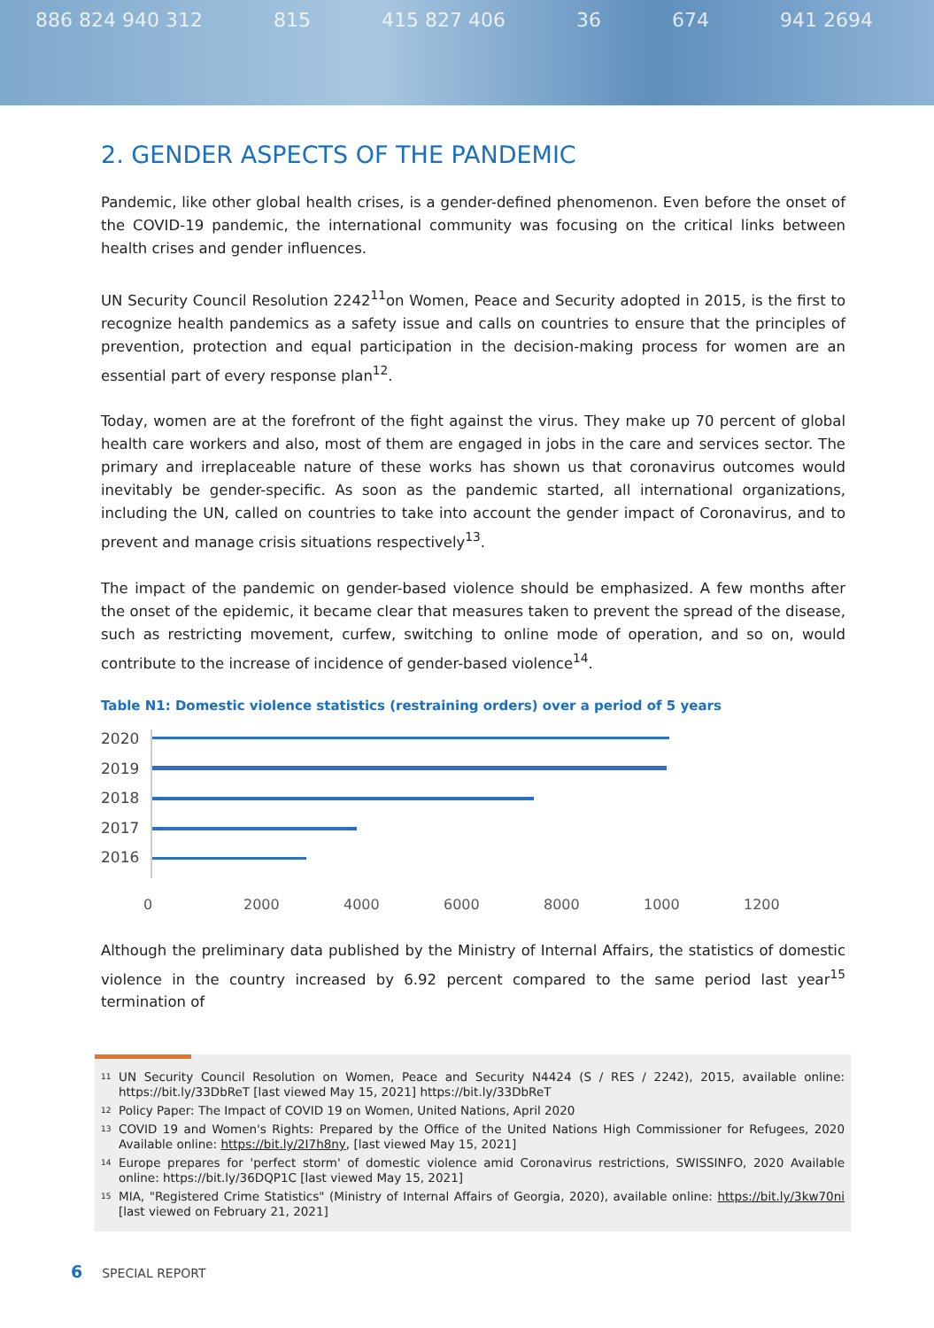886 824 940 312 815 415 827 406 36 674 941 2694
2. GENDER ASPECTS OF THE PANDEMIC
Pandemic, like other global health crises, is a gender-defined phenomenon. Even before the onset of the COVID-19 pandemic, the international community was focusing on the critical links between health crises and gender influences.
UN Security Council Resolution 2242<sup>11</sup>on Women, Peace and Security adopted in 2015, is the first to recognize health pandemics as a safety issue and calls on countries to ensure that the principles of prevention, protection and equal participation in the decision-making process for women are an essential part of every response plan<sup>12</sup>.
Today, women are at the forefront of the fight against the virus. They make up 70 percent of global health care workers and also, most of them are engaged in jobs in the care and services sector. The primary and irreplaceable nature of these works has shown us that coronavirus outcomes would inevitably be gender-specific. As soon as the pandemic started, all international organizations, including the UN, called on countries to take into account the gender impact of Coronavirus, and to prevent and manage crisis situations respectively<sup>13</sup>.
The impact of the pandemic on gender-based violence should be emphasized. A few months after the onset of the epidemic, it became clear that measures taken to prevent the spread of the disease, such as restricting movement, curfew, switching to online mode of operation, and so on, would contribute to the increase of incidence of gender-based violence<sup>14</sup>.
Table N1: Domestic violence statistics (restraining orders) over a period of 5 years
2020
2019
2018
2017
2016
0 2000 4000 6000 8000 1000 1200
Although the preliminary data published by the Ministry of Internal Affairs, the statistics of domestic violence in the country increased by 6.92 percent compared to the same period last year<sup>15</sup> termination of
<sup>11</sup> UN Security Council Resolution on Women, Peace and Security N4424 (S / RES / 2242), 2015, available online: https://bit.ly/33DbReT [last viewed May 15, 2021] https://bit.ly/33DbReT
<sup>12</sup> Policy Paper: The Impact of COVID 19 on Women, United Nations, April 2020
<sup>13</sup> COVID 19 and Women's Rights: Prepared by the Office of the United Nations High Commissioner for Refugees, 2020 Available online: https://bit.ly/2I7h8ny, [last viewed May 15, 2021]
<sup>14</sup> Europe prepares for 'perfect storm' of domestic violence amid Coronavirus restrictions, SWISSINFO, 2020 Available online: https://bit.ly/36DQP1C [last viewed May 15, 2021]
<sup>15</sup> MIA, "Registered Crime Statistics" (Ministry of Internal Affairs of Georgia, 2020), available online: https://bit.ly/3kw70ni [last viewed on February 21, 2021]
6 SPECIAL REPORT